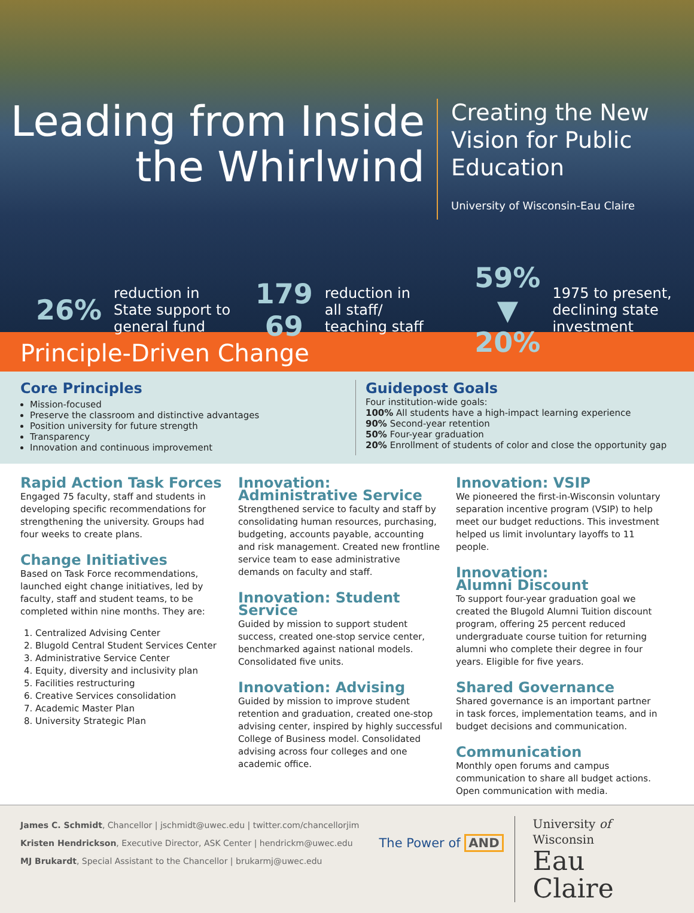Leading from Inside
the Whirlwind
Creating the New
Vision for Public
Education
University of Wisconsin-Eau Claire
26% reduction in
State support to
general fund
179
69 reduction in
all staff/
teaching staff
59%
▼
20% 1975 to present,
declining state
investment
Principle-Driven Change
Core Principles
Mission-focused
Preserve the classroom and distinctive advantages
Position university for future strength
Transparency
Innovation and continuous improvement
Guidepost Goals
Four institution-wide goals:
100% All students have a high-impact learning experience
90% Second-year retention
50% Four-year graduation
20% Enrollment of students of color and close the opportunity gap
Rapid Action Task Forces
Engaged 75 faculty, staff and students in developing specific recommendations for strengthening the university. Groups had four weeks to create plans.
Change Initiatives
Based on Task Force recommendations, launched eight change initiatives, led by faculty, staff and student teams, to be completed within nine months. They are:
1. Centralized Advising Center
2. Blugold Central Student Services Center
3. Administrative Service Center
4. Equity, diversity and inclusivity plan
5. Facilities restructuring
6. Creative Services consolidation
7. Academic Master Plan
8. University Strategic Plan
Innovation:
Administrative Service
Strengthened service to faculty and staff by consolidating human resources, purchasing, budgeting, accounts payable, accounting and risk management. Created new frontline service team to ease administrative demands on faculty and staff.
Innovation: Student Service
Guided by mission to support student success, created one-stop service center, benchmarked against national models. Consolidated five units.
Innovation: Advising
Guided by mission to improve student retention and graduation, created one-stop advising center, inspired by highly successful College of Business model. Consolidated advising across four colleges and one academic office.
Innovation: VSIP
We pioneered the first-in-Wisconsin voluntary separation incentive program (VSIP) to help meet our budget reductions. This investment helped us limit involuntary layoffs to 11 people.
Innovation:
Alumni Discount
To support four-year graduation goal we created the Blugold Alumni Tuition discount program, offering 25 percent reduced undergraduate course tuition for returning alumni who complete their degree in four years. Eligible for five years.
Shared Governance
Shared governance is an important partner in task forces, implementation teams, and in budget decisions and communication.
Communication
Monthly open forums and campus communication to share all budget actions. Open communication with media.
James C. Schmidt, Chancellor | jschmidt@uwec.edu | twitter.com/chancellorjim
Kristen Hendrickson, Executive Director, ASK Center | hendrickm@uwec.edu
MJ Brukardt, Special Assistant to the Chancellor | brukarmj@uwec.edu
The Power of AND
University of Wisconsin
Eau Claire